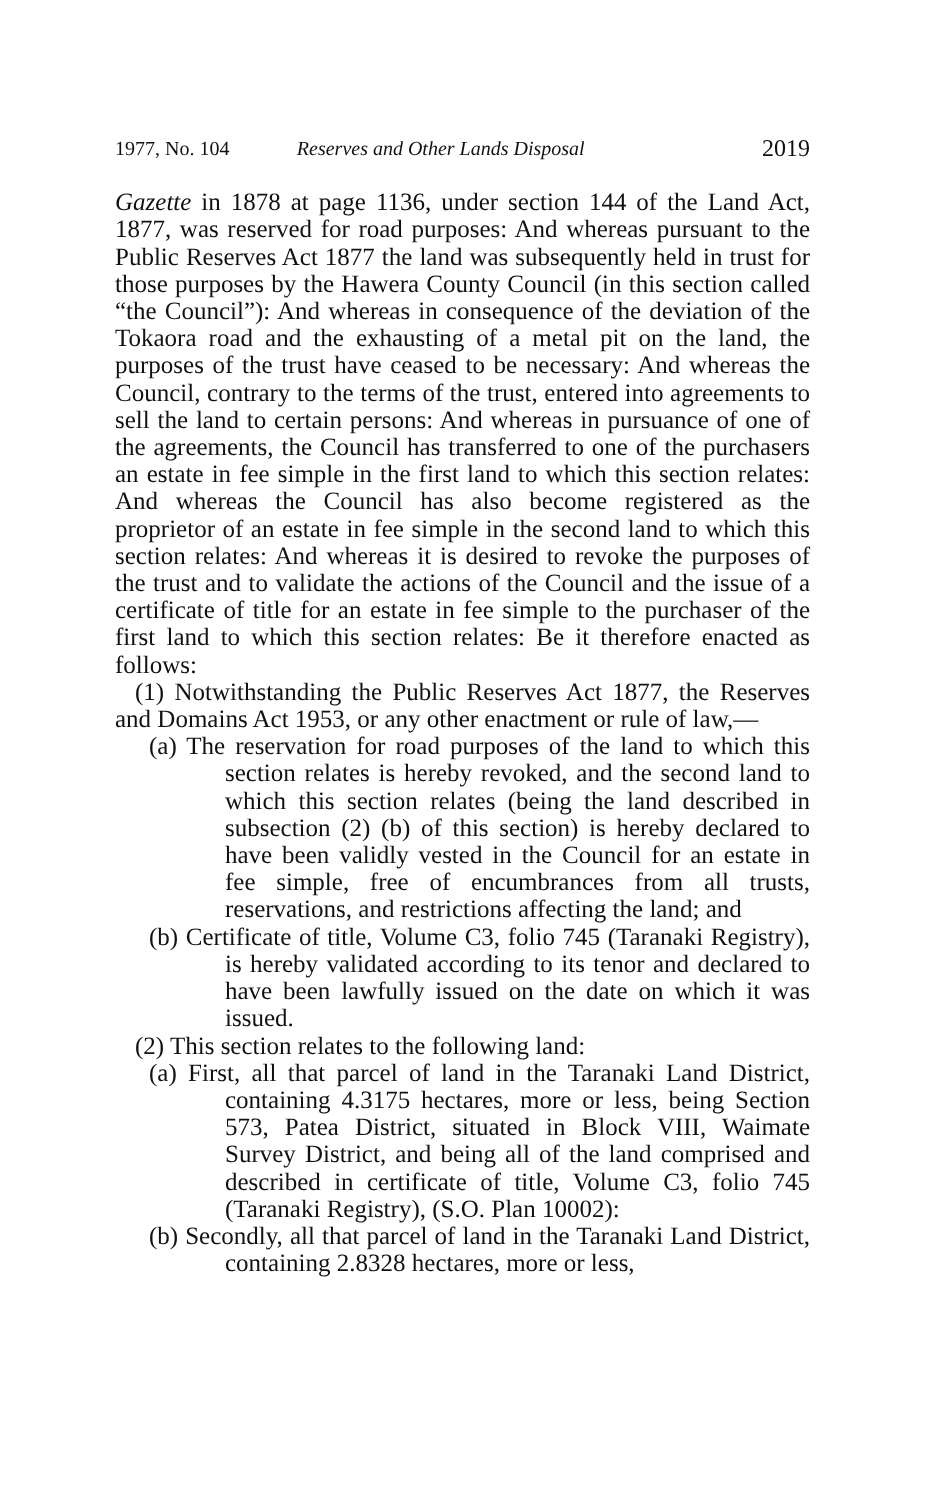1977, No. 104 Reserves and Other Lands Disposal 2019
Gazette in 1878 at page 1136, under section 144 of the Land Act, 1877, was reserved for road purposes: And whereas pursuant to the Public Reserves Act 1877 the land was subsequently held in trust for those purposes by the Hawera County Council (in this section called “the Council”): And whereas in consequence of the deviation of the Tokaora road and the exhausting of a metal pit on the land, the purposes of the trust have ceased to be necessary: And whereas the Council, contrary to the terms of the trust, entered into agreements to sell the land to certain persons: And whereas in pursuance of one of the agreements, the Council has transferred to one of the purchasers an estate in fee simple in the first land to which this section relates: And whereas the Council has also become registered as the proprietor of an estate in fee simple in the second land to which this section relates: And whereas it is desired to revoke the purposes of the trust and to validate the actions of the Council and the issue of a certificate of title for an estate in fee simple to the purchaser of the first land to which this section relates: Be it therefore enacted as follows:
(1) Notwithstanding the Public Reserves Act 1877, the Reserves and Domains Act 1953, or any other enactment or rule of law,—
(a) The reservation for road purposes of the land to which this section relates is hereby revoked, and the second land to which this section relates (being the land described in subsection (2) (b) of this section) is hereby declared to have been validly vested in the Council for an estate in fee simple, free of encumbrances from all trusts, reservations, and restrictions affecting the land; and
(b) Certificate of title, Volume C3, folio 745 (Taranaki Registry), is hereby validated according to its tenor and declared to have been lawfully issued on the date on which it was issued.
(2) This section relates to the following land:
(a) First, all that parcel of land in the Taranaki Land District, containing 4.3175 hectares, more or less, being Section 573, Patea District, situated in Block VIII, Waimate Survey District, and being all of the land comprised and described in certificate of title, Volume C3, folio 745 (Taranaki Registry), (S.O. Plan 10002):
(b) Secondly, all that parcel of land in the Taranaki Land District, containing 2.8328 hectares, more or less,